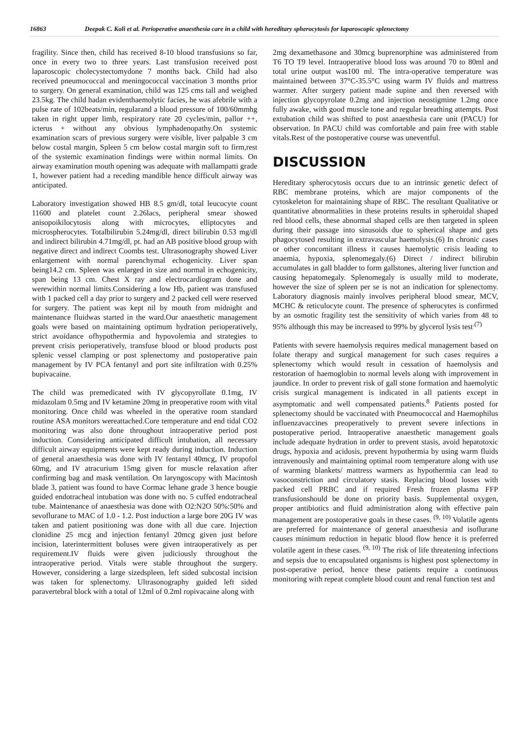16863 Deepak C. Koli et al. Perioperative anaesthesia care in a child with hereditary spherocytosis for laparoscopic splenectomy
fragility. Since then, child has received 8-10 blood transfusions so far, once in every two to three years. Last transfusion received post laparoscopic cholecystectomydone 7 months back. Child had also received pneumococcal and meningococcal vaccination 3 months prior to surgery. On general examination, child was 125 cms tall and weighed 23.5kg. The child hadan evidenthaemolytic facies, he was afebrile with a pulse rate of 102beats/min, regularand a blood pressure of 100/60mmhg taken in right upper limb, respiratory rate 20 cycles/min, pallor ++, icterus + without any obvious lymphadenopathy.On systemic examination scars of previous surgery were visible, liver palpable 3 cm below costal margin, Spleen 5 cm below costal margin soft to firm,rest of the systemic examination findings were within normal limits. On airway examination mouth opening was adequate with mallampatti grade 1, however patient had a receding mandible hence difficult airway was anticipated.
Laboratory investigation showed HB 8.5 gm/dl, total leucocyte count 11600 and platelet count 2.26lacs, peripheral smear showed anisopoikilocytosis along with microcytes, elliptocytes and microspherocytes. Totalbilirubin 5.24mg/dl, direct bilirubin 0.53 mg/dl and indirect bilirubin 4.71mg/dl, pt. had an AB positive blood group with negative direct and indirect Coombs test. Ultrasonography showed Liver enlargement with normal parenchymal echogenicity. Liver span being14.2 cm. Spleen was enlarged in size and normal in echogenicity, span being 13 cm. Chest X ray and electrocardiogram done and werewithin normal limits.Considering a low Hb, patient was transfused with 1 packed cell a day prior to surgery and 2 packed cell were reserved for surgery. The patient was kept nil by mouth from midnight and maintenance fluidwas started in the ward.Our anaesthetic management goals were based on maintaining optimum hydration perioperatively, strict avoidance ofhypothermia and hypovolemia and strategies to prevent crisis perioperatively, transfuse blood or blood products post splenic vessel clamping or post splenectomy and postoperative pain management by IV PCA fentanyl and port site infiltration with 0.25% bupivacaine.
The child was premedicated with IV glycopyrollate 0.1mg, IV midazolam 0.5mg and IV ketamine 20mg in preoperative room with vital monitoring. Once child was wheeled in the operative room standard routine ASA monitors wereattached.Core temperature and end tidal CO2 monitoring was also done throughout intraoperative period post induction. Considering anticipated difficult intubation, all necessary difficult airway equipments were kept ready during induction. Induction of general anaesthesia was done with IV fentanyl 40mcg, IV propofol 60mg, and IV atracurium 15mg given for muscle relaxation after confirming bag and mask ventilation. On laryngoscopy with Macintosh blade 3, patient was found to have Cormac lehane grade 3 hence bougie guided endotracheal intubation was done with no. 5 cuffed endotracheal tube. Maintenance of anaesthesia was done with O2:N2O 50%:50% and sevoflurane to MAC of 1.0 - 1.2. Post induction a large bore 20G IV was taken and patient positioning was done with all due care. Injection clonidine 25 mcg and injection fentanyl 20mcg given just before incision, laterintermittent boluses were given intraoperatively as per requirement.IV fluids were given judiciously throughout the intraoperative period. Vitals were stable throughout the surgery. However, considering a large sizedspleen, left sided subcostal incision was taken for splenectomy. Ultrasonography guided left sided paravertebral block with a total of 12ml of 0.2ml ropivacaine along with
2mg dexamethasone and 30mcg buprenorphine was administered from T6 TO T9 level. Intraoperative blood loss was around 70 to 80ml and total urine output was100 ml. The intra-operative temperature was maintained between 37°C-35.5°C using warm IV fluids and mattress warmer. After surgery patient made supine and then reversed with injection glycopyrolate 0.2mg and injection neostigmine 1.2mg once fully awake, with good muscle tone and regular breathing attempts. Post extubation child was shifted to post anaesthesia care unit (PACU) for observation. In PACU child was comfortable and pain free with stable vitals.Rest of the postoperative course was uneventful.
DISCUSSION
Hereditary spherocytosis occurs due to an intrinsic genetic defect of RBC membrane proteins, which are major components of the cytoskeleton for maintaining shape of RBC. The resultant Qualitative or quantitative abnormalities in these proteins results in spheroidal shaped red blood cells, these abnormal shaped cells are then targeted in spleen during their passage into sinusoids due to spherical shape and gets phagocytosed resulting in extravascular haemolysis.(6) In chronic cases or other concomitant illness it causes haemolytic crisis leading to anaemia, hypoxia, splenomegaly.(6) Direct / indirect bilirubin accumulates in gall bladder to form gallstones, altering liver function and causing hepatomegaly. Splenomegaly is usually mild to moderate, however the size of spleen per se is not an indication for splenectomy. Laboratory diagnosis mainly involves peripheral blood smear, MCV, MCHC & reticulocyte count. The presence of spherocytes is confirmed by an osmotic fragility test the sensitivity of which varies from 48 to 95% although this may be increased to 99% by glycerol lysis test<sup>.(7)</sup>
Patients with severe haemolysis requires medical management based on folate therapy and surgical management for such cases requires a splenectomy which would result in cessation of haemolysis and restoration of haemoglobin to normal levels along with improvement in jaundice. In order to prevent risk of gall stone formation and haemolytic crisis surgical management is indicated in all patients except in asymptomatic and well compensated patients.<sup>8</sup> Patients posted for splenectomy should be vaccinated with Pneumococcal and Haemophilus influenzavaccines preoperatively to prevent severe infections in postoperative period. Intraoperative anaesthetic management goals include adequate hydration in order to prevent stasis, avoid hepatotoxic drugs, hypoxia and acidosis, prevent hypothermia by using warm fluids intravenously and maintaining optimal room temperature along with use of warming blankets/ mattress warmers as hypothermia can lead to vasoconstriction and circulatory stasis. Replacing blood losses with packed cell PRBC and if required Fresh frozen plasma FFP transfusionshould be done on priority basis. Supplemental oxygen, proper antibiotics and fluid administration along with effective pain management are postoperative goals in these cases. <sup>(9, 10)</sup> Volatile agents are preferred for maintenance of general anaesthesia and isoflurane causes minimum reduction in hepatic blood flow hence it is preferred volatile agent in these cases. <sup>(9, 10)</sup> The risk of life threatening infections and sepsis due to encapsulated organisms is highest post splenectomy in post-operative period, hence these patients require a continuous monitoring with repeat complete blood count and renal function test and